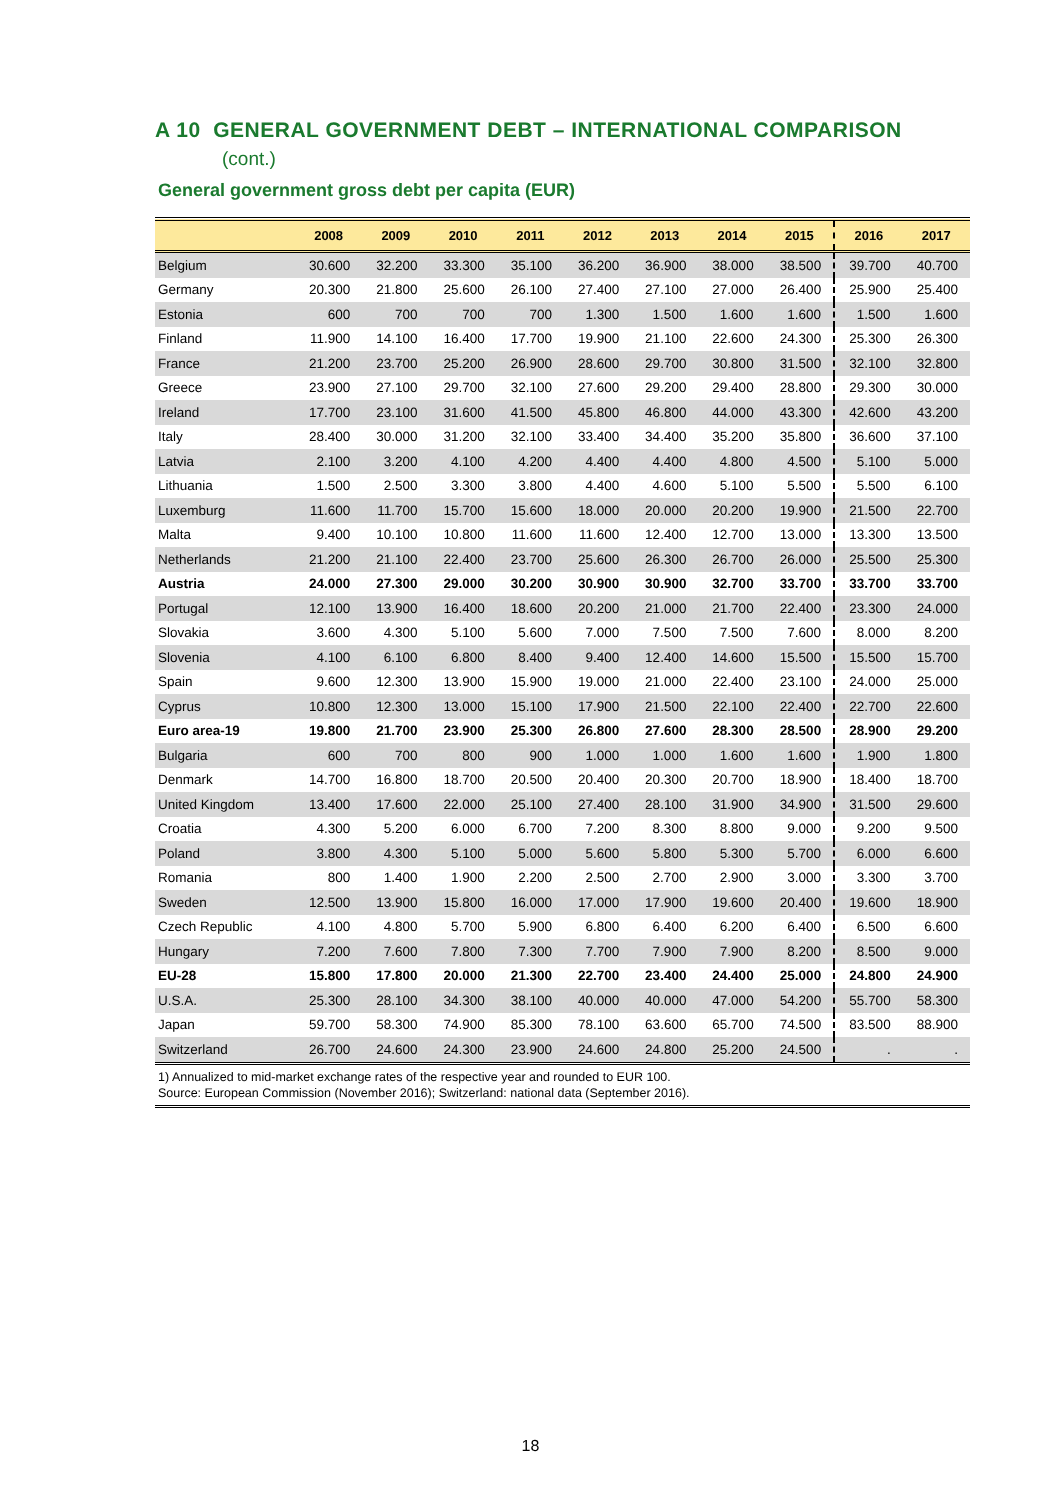A 10 GENERAL GOVERNMENT DEBT – INTERNATIONAL COMPARISON
(cont.)
General government gross debt per capita (EUR)
| | 2008 | 2009 | 2010 | 2011 | 2012 | 2013 | 2014 | 2015 | 2016 | 2017 |
| --- | --- | --- | --- | --- | --- | --- | --- | --- | --- | --- |
| Belgium | 30.600 | 32.200 | 33.300 | 35.100 | 36.200 | 36.900 | 38.000 | 38.500 | 39.700 | 40.700 |
| Germany | 20.300 | 21.800 | 25.600 | 26.100 | 27.400 | 27.100 | 27.000 | 26.400 | 25.900 | 25.400 |
| Estonia | 600 | 700 | 700 | 700 | 1.300 | 1.500 | 1.600 | 1.600 | 1.500 | 1.600 |
| Finland | 11.900 | 14.100 | 16.400 | 17.700 | 19.900 | 21.100 | 22.600 | 24.300 | 25.300 | 26.300 |
| France | 21.200 | 23.700 | 25.200 | 26.900 | 28.600 | 29.700 | 30.800 | 31.500 | 32.100 | 32.800 |
| Greece | 23.900 | 27.100 | 29.700 | 32.100 | 27.600 | 29.200 | 29.400 | 28.800 | 29.300 | 30.000 |
| Ireland | 17.700 | 23.100 | 31.600 | 41.500 | 45.800 | 46.800 | 44.000 | 43.300 | 42.600 | 43.200 |
| Italy | 28.400 | 30.000 | 31.200 | 32.100 | 33.400 | 34.400 | 35.200 | 35.800 | 36.600 | 37.100 |
| Latvia | 2.100 | 3.200 | 4.100 | 4.200 | 4.400 | 4.400 | 4.800 | 4.500 | 5.100 | 5.000 |
| Lithuania | 1.500 | 2.500 | 3.300 | 3.800 | 4.400 | 4.600 | 5.100 | 5.500 | 5.500 | 6.100 |
| Luxemburg | 11.600 | 11.700 | 15.700 | 15.600 | 18.000 | 20.000 | 20.200 | 19.900 | 21.500 | 22.700 |
| Malta | 9.400 | 10.100 | 10.800 | 11.600 | 11.600 | 12.400 | 12.700 | 13.000 | 13.300 | 13.500 |
| Netherlands | 21.200 | 21.100 | 22.400 | 23.700 | 25.600 | 26.300 | 26.700 | 26.000 | 25.500 | 25.300 |
| Austria | 24.000 | 27.300 | 29.000 | 30.200 | 30.900 | 30.900 | 32.700 | 33.700 | 33.700 | 33.700 |
| Portugal | 12.100 | 13.900 | 16.400 | 18.600 | 20.200 | 21.000 | 21.700 | 22.400 | 23.300 | 24.000 |
| Slovakia | 3.600 | 4.300 | 5.100 | 5.600 | 7.000 | 7.500 | 7.500 | 7.600 | 8.000 | 8.200 |
| Slovenia | 4.100 | 6.100 | 6.800 | 8.400 | 9.400 | 12.400 | 14.600 | 15.500 | 15.500 | 15.700 |
| Spain | 9.600 | 12.300 | 13.900 | 15.900 | 19.000 | 21.000 | 22.400 | 23.100 | 24.000 | 25.000 |
| Cyprus | 10.800 | 12.300 | 13.000 | 15.100 | 17.900 | 21.500 | 22.100 | 22.400 | 22.700 | 22.600 |
| Euro area-19 | 19.800 | 21.700 | 23.900 | 25.300 | 26.800 | 27.600 | 28.300 | 28.500 | 28.900 | 29.200 |
| Bulgaria | 600 | 700 | 800 | 900 | 1.000 | 1.000 | 1.600 | 1.600 | 1.900 | 1.800 |
| Denmark | 14.700 | 16.800 | 18.700 | 20.500 | 20.400 | 20.300 | 20.700 | 18.900 | 18.400 | 18.700 |
| United Kingdom | 13.400 | 17.600 | 22.000 | 25.100 | 27.400 | 28.100 | 31.900 | 34.900 | 31.500 | 29.600 |
| Croatia | 4.300 | 5.200 | 6.000 | 6.700 | 7.200 | 8.300 | 8.800 | 9.000 | 9.200 | 9.500 |
| Poland | 3.800 | 4.300 | 5.100 | 5.000 | 5.600 | 5.800 | 5.300 | 5.700 | 6.000 | 6.600 |
| Romania | 800 | 1.400 | 1.900 | 2.200 | 2.500 | 2.700 | 2.900 | 3.000 | 3.300 | 3.700 |
| Sweden | 12.500 | 13.900 | 15.800 | 16.000 | 17.000 | 17.900 | 19.600 | 20.400 | 19.600 | 18.900 |
| Czech Republic | 4.100 | 4.800 | 5.700 | 5.900 | 6.800 | 6.400 | 6.200 | 6.400 | 6.500 | 6.600 |
| Hungary | 7.200 | 7.600 | 7.800 | 7.300 | 7.700 | 7.900 | 7.900 | 8.200 | 8.500 | 9.000 |
| EU-28 | 15.800 | 17.800 | 20.000 | 21.300 | 22.700 | 23.400 | 24.400 | 25.000 | 24.800 | 24.900 |
| U.S.A. | 25.300 | 28.100 | 34.300 | 38.100 | 40.000 | 40.000 | 47.000 | 54.200 | 55.700 | 58.300 |
| Japan | 59.700 | 58.300 | 74.900 | 85.300 | 78.100 | 63.600 | 65.700 | 74.500 | 83.500 | 88.900 |
| Switzerland | 26.700 | 24.600 | 24.300 | 23.900 | 24.600 | 24.800 | 25.200 | 24.500 | . | . |
1) Annualized to mid-market exchange rates of the respective year and rounded to EUR 100.
Source: European Commission (November 2016); Switzerland: national data (September 2016).
18